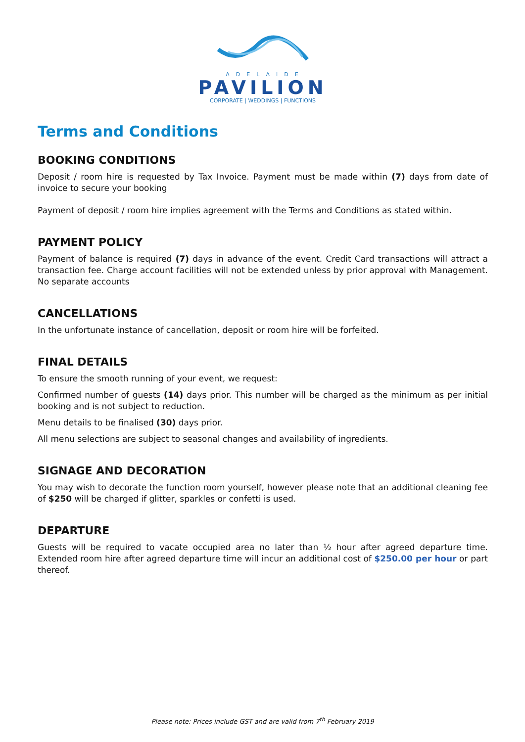ADELAIDE
PAVILION
CORPORATE | WEDDINGS | FUNCTIONS
Terms and Conditions
BOOKING CONDITIONS
Deposit / room hire is requested by Tax Invoice. Payment must be made within (7) days from date of invoice to secure your booking
Payment of deposit / room hire implies agreement with the Terms and Conditions as stated within.
PAYMENT POLICY
Payment of balance is required (7) days in advance of the event. Credit Card transactions will attract a transaction fee. Charge account facilities will not be extended unless by prior approval with Management. No separate accounts
CANCELLATIONS
In the unfortunate instance of cancellation, deposit or room hire will be forfeited.
FINAL DETAILS
To ensure the smooth running of your event, we request:
Confirmed number of guests (14) days prior. This number will be charged as the minimum as per initial booking and is not subject to reduction.
Menu details to be finalised (30) days prior.
All menu selections are subject to seasonal changes and availability of ingredients.
SIGNAGE AND DECORATION
You may wish to decorate the function room yourself, however please note that an additional cleaning fee of $250 will be charged if glitter, sparkles or confetti is used.
DEPARTURE
Guests will be required to vacate occupied area no later than ½ hour after agreed departure time. Extended room hire after agreed departure time will incur an additional cost of $250.00 per hour or part thereof.
Please note: Prices include GST and are valid from 7<sup>th</sup> February 2019